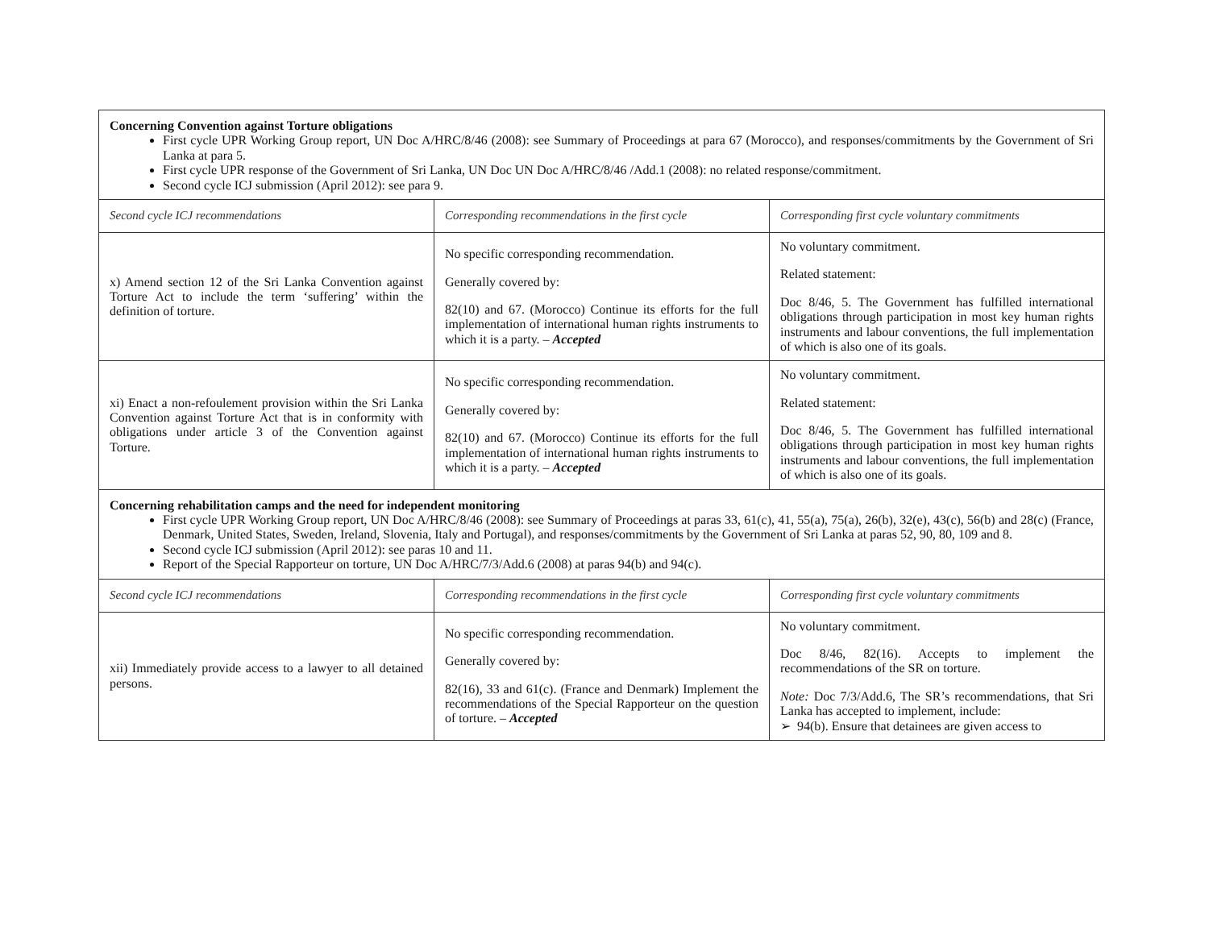| Concerning Convention against Torture obligations First cycle UPR Working Group report, UN Doc A/HRC/8/46 (2008): see Summary of Proceedings at para 67 (Morocco), and responses/commitments by the Government of Sri Lanka at para 5. First cycle UPR response of the Government of Sri Lanka, UN Doc UN Doc A/HRC/8/46 /Add.1 (2008): no related response/commitment. Second cycle ICJ submission (April 2012): see para 9. | | |
| Second cycle ICJ recommendations | Corresponding recommendations in the first cycle | Corresponding first cycle voluntary commitments |
| x) Amend section 12 of the Sri Lanka Convention against Torture Act to include the term ‘suffering’ within the definition of torture. | No specific corresponding recommendation. Generally covered by: 82(10) and 67. (Morocco) Continue its efforts for the full implementation of international human rights instruments to which it is a party. – Accepted | No voluntary commitment. Related statement: Doc 8/46, 5. The Government has fulfilled international obligations through participation in most key human rights instruments and labour conventions, the full implementation of which is also one of its goals. |
| xi) Enact a non-refoulement provision within the Sri Lanka Convention against Torture Act that is in conformity with obligations under article 3 of the Convention against Torture. | No specific corresponding recommendation. Generally covered by: 82(10) and 67. (Morocco) Continue its efforts for the full implementation of international human rights instruments to which it is a party. – Accepted | No voluntary commitment. Related statement: Doc 8/46, 5. The Government has fulfilled international obligations through participation in most key human rights instruments and labour conventions, the full implementation of which is also one of its goals. |
| Concerning rehabilitation camps and the need for independent monitoring First cycle UPR Working Group report, UN Doc A/HRC/8/46 (2008): see Summary of Proceedings at paras 33, 61(c), 41, 55(a), 75(a), 26(b), 32(e), 43(c), 56(b) and 28(c) (France, Denmark, United States, Sweden, Ireland, Slovenia, Italy and Portugal), and responses/commitments by the Government of Sri Lanka at paras 52, 90, 80, 109 and 8. Second cycle ICJ submission (April 2012): see paras 10 and 11. Report of the Special Rapporteur on torture, UN Doc A/HRC/7/3/Add.6 (2008) at paras 94(b) and 94(c). | | |
| Second cycle ICJ recommendations | Corresponding recommendations in the first cycle | Corresponding first cycle voluntary commitments |
| xii) Immediately provide access to a lawyer to all detained persons. | No specific corresponding recommendation. Generally covered by: 82(16), 33 and 61(c). (France and Denmark) Implement the recommendations of the Special Rapporteur on the question of torture. – Accepted | No voluntary commitment. Doc 8/46, 82(16). Accepts to implement the recommendations of the SR on torture. Note: Doc 7/3/Add.6, The SR’s recommendations, that Sri Lanka has accepted to implement, include: ➢ 94(b). Ensure that detainees are given access to |